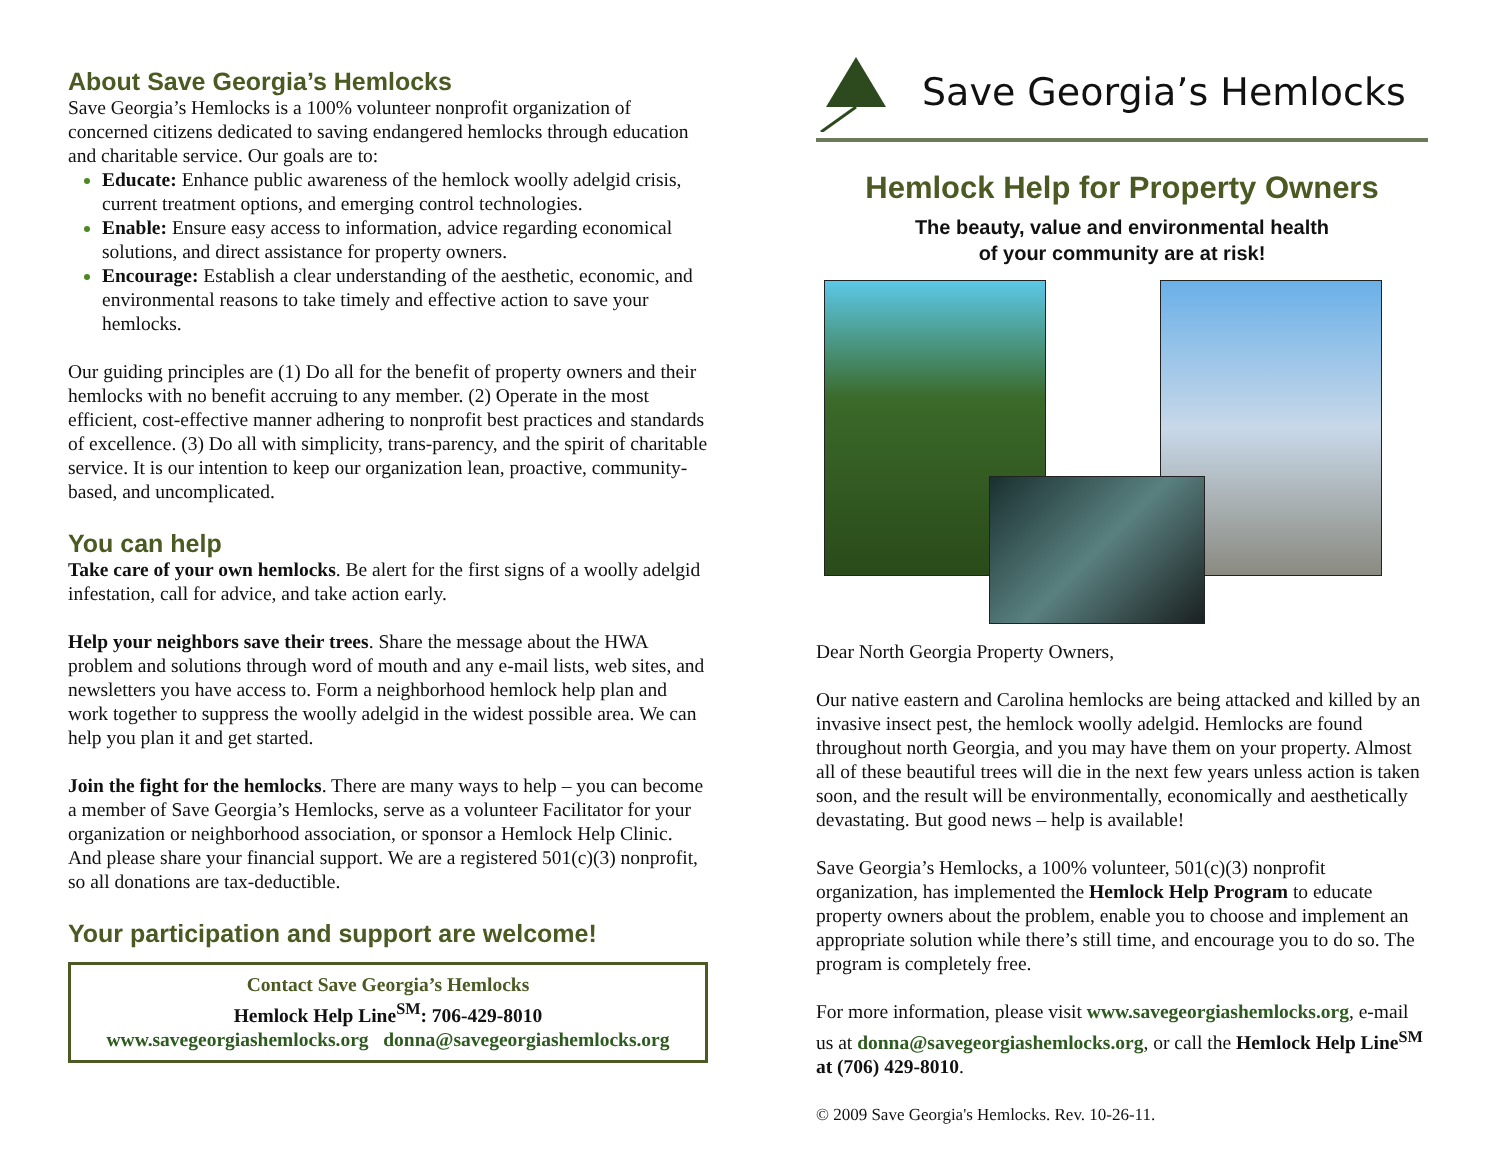About Save Georgia’s Hemlocks
Save Georgia’s Hemlocks is a 100% volunteer nonprofit organization of concerned citizens dedicated to saving endangered hemlocks through education and charitable service. Our goals are to:
Educate: Enhance public awareness of the hemlock woolly adelgid crisis, current treatment options, and emerging control technologies.
Enable: Ensure easy access to information, advice regarding economical solutions, and direct assistance for property owners.
Encourage: Establish a clear understanding of the aesthetic, economic, and environmental reasons to take timely and effective action to save your hemlocks.
Our guiding principles are (1) Do all for the benefit of property owners and their hemlocks with no benefit accruing to any member. (2) Operate in the most efficient, cost-effective manner adhering to nonprofit best practices and standards of excellence. (3) Do all with simplicity, trans-parency, and the spirit of charitable service. It is our intention to keep our organization lean, proactive, community-based, and uncomplicated.
You can help
Take care of your own hemlocks. Be alert for the first signs of a woolly adelgid infestation, call for advice, and take action early.
Help your neighbors save their trees. Share the message about the HWA problem and solutions through word of mouth and any e-mail lists, web sites, and newsletters you have access to. Form a neighborhood hemlock help plan and work together to suppress the woolly adelgid in the widest possible area. We can help you plan it and get started.
Join the fight for the hemlocks. There are many ways to help – you can become a member of Save Georgia’s Hemlocks, serve as a volunteer Facilitator for your organization or neighborhood association, or sponsor a Hemlock Help Clinic. And please share your financial support. We are a registered 501(c)(3) nonprofit, so all donations are tax-deductible.
Your participation and support are welcome!
Contact Save Georgia’s Hemlocks
Hemlock Help Line<sup>SM</sup>: 706-429-8010
www.savegeorgiashemlocks.org donna@savegeorgiashemlocks.org
Save Georgia’s Hemlocks
Hemlock Help for Property Owners
The beauty, value and environmental health
of your community are at risk!
Dear North Georgia Property Owners,
Our native eastern and Carolina hemlocks are being attacked and killed by an invasive insect pest, the hemlock woolly adelgid. Hemlocks are found throughout north Georgia, and you may have them on your property. Almost all of these beautiful trees will die in the next few years unless action is taken soon, and the result will be environmentally, economically and aesthetically devastating. But good news – help is available!
Save Georgia’s Hemlocks, a 100% volunteer, 501(c)(3) nonprofit organization, has implemented the Hemlock Help Program to educate property owners about the problem, enable you to choose and implement an appropriate solution while there’s still time, and encourage you to do so. The program is completely free.
For more information, please visit www.savegeorgiashemlocks.org, e-mail us at donna@savegeorgiashemlocks.org, or call the Hemlock Help Line<sup>SM</sup> at (706) 429-8010.
© 2009 Save Georgia's Hemlocks. Rev. 10-26-11.